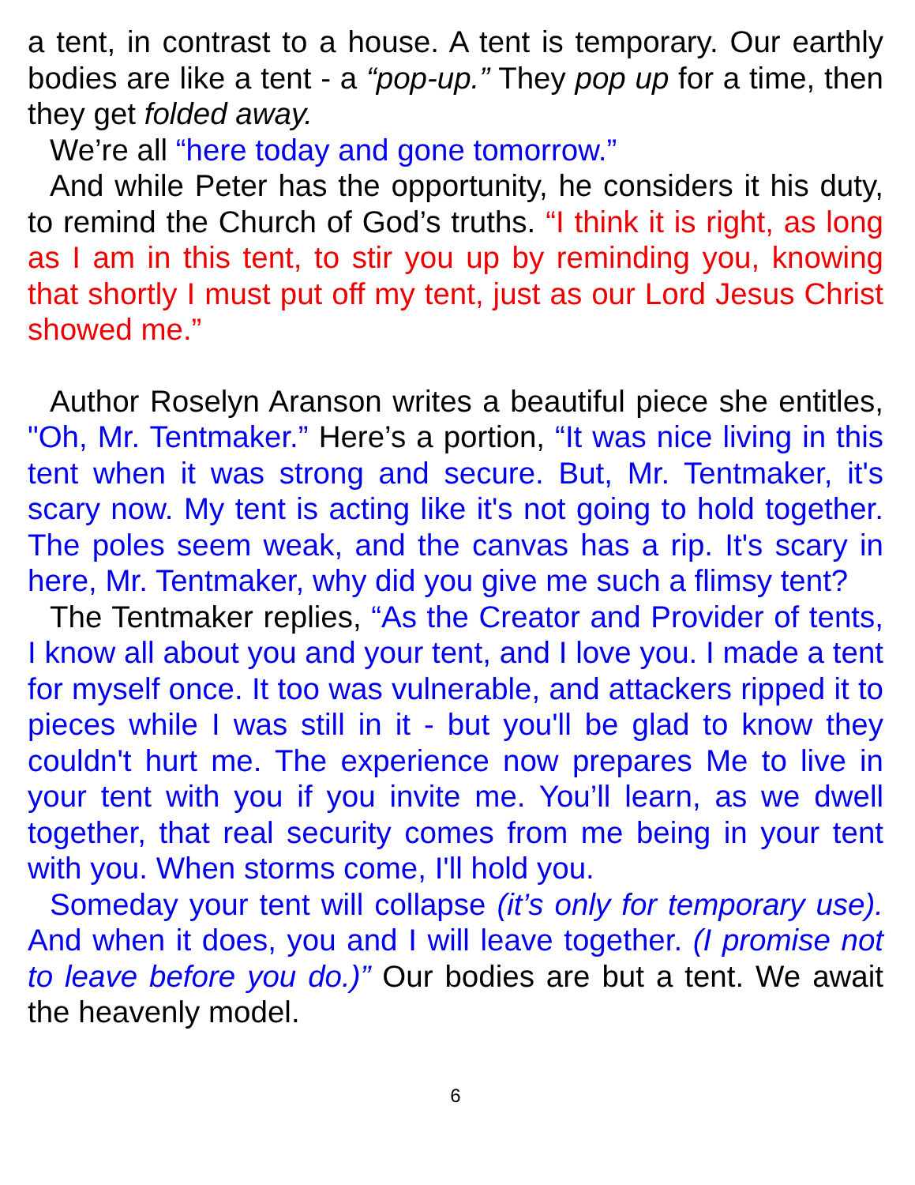a tent, in contrast to a house. A tent is temporary. Our earthly bodies are like a tent - a “pop-up.” They pop up for a time, then they get folded away.
We’re all “here today and gone tomorrow.”
And while Peter has the opportunity, he considers it his duty, to remind the Church of God’s truths. “I think it is right, as long as I am in this tent, to stir you up by reminding you, knowing that shortly I must put off my tent, just as our Lord Jesus Christ showed me.”
Author Roselyn Aranson writes a beautiful piece she entitles, "Oh, Mr. Tentmaker.” Here’s a portion, “It was nice living in this tent when it was strong and secure. But, Mr. Tentmaker, it's scary now. My tent is acting like it's not going to hold together. The poles seem weak, and the canvas has a rip. It's scary in here, Mr. Tentmaker, why did you give me such a flimsy tent?
The Tentmaker replies, “As the Creator and Provider of tents, I know all about you and your tent, and I love you. I made a tent for myself once. It too was vulnerable, and attackers ripped it to pieces while I was still in it - but you'll be glad to know they couldn't hurt me. The experience now prepares Me to live in your tent with you if you invite me. You’ll learn, as we dwell together, that real security comes from me being in your tent with you. When storms come, I'll hold you.
Someday your tent will collapse (it’s only for temporary use). And when it does, you and I will leave together. (I promise not to leave before you do.)” Our bodies are but a tent. We await the heavenly model.
6